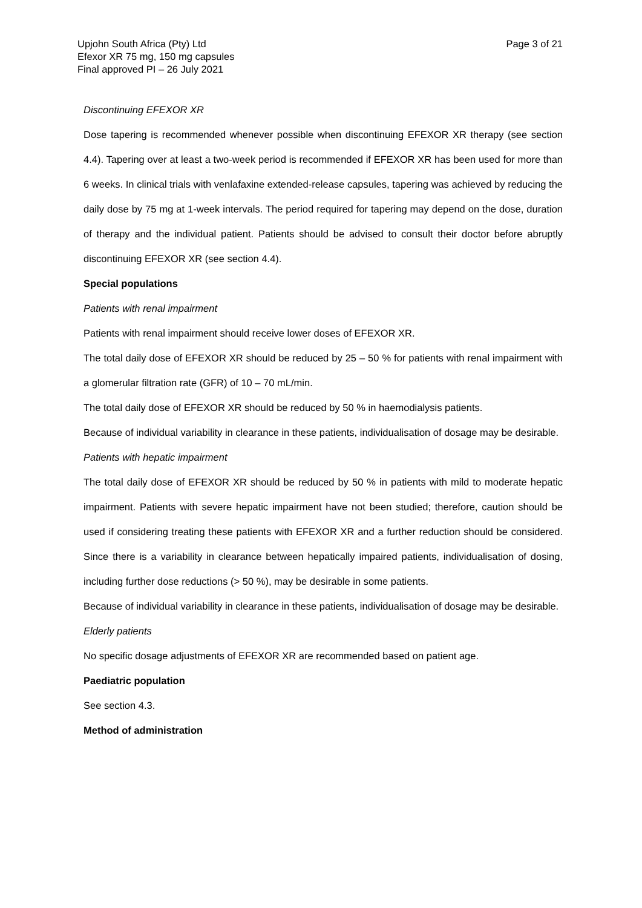Upjohn South Africa (Pty) Ltd
Efexor XR 75 mg, 150 mg capsules
Final approved PI – 26 July 2021
Page 3 of 21
Discontinuing EFEXOR XR
Dose tapering is recommended whenever possible when discontinuing EFEXOR XR therapy (see section 4.4). Tapering over at least a two-week period is recommended if EFEXOR XR has been used for more than 6 weeks. In clinical trials with venlafaxine extended-release capsules, tapering was achieved by reducing the daily dose by 75 mg at 1-week intervals. The period required for tapering may depend on the dose, duration of therapy and the individual patient. Patients should be advised to consult their doctor before abruptly discontinuing EFEXOR XR (see section 4.4).
Special populations
Patients with renal impairment
Patients with renal impairment should receive lower doses of EFEXOR XR.
The total daily dose of EFEXOR XR should be reduced by 25 – 50 % for patients with renal impairment with a glomerular filtration rate (GFR) of 10 – 70 mL/min.
The total daily dose of EFEXOR XR should be reduced by 50 % in haemodialysis patients.
Because of individual variability in clearance in these patients, individualisation of dosage may be desirable.
Patients with hepatic impairment
The total daily dose of EFEXOR XR should be reduced by 50 % in patients with mild to moderate hepatic impairment. Patients with severe hepatic impairment have not been studied; therefore, caution should be used if considering treating these patients with EFEXOR XR and a further reduction should be considered. Since there is a variability in clearance between hepatically impaired patients, individualisation of dosing, including further dose reductions (> 50 %), may be desirable in some patients.
Because of individual variability in clearance in these patients, individualisation of dosage may be desirable.
Elderly patients
No specific dosage adjustments of EFEXOR XR are recommended based on patient age.
Paediatric population
See section 4.3.
Method of administration